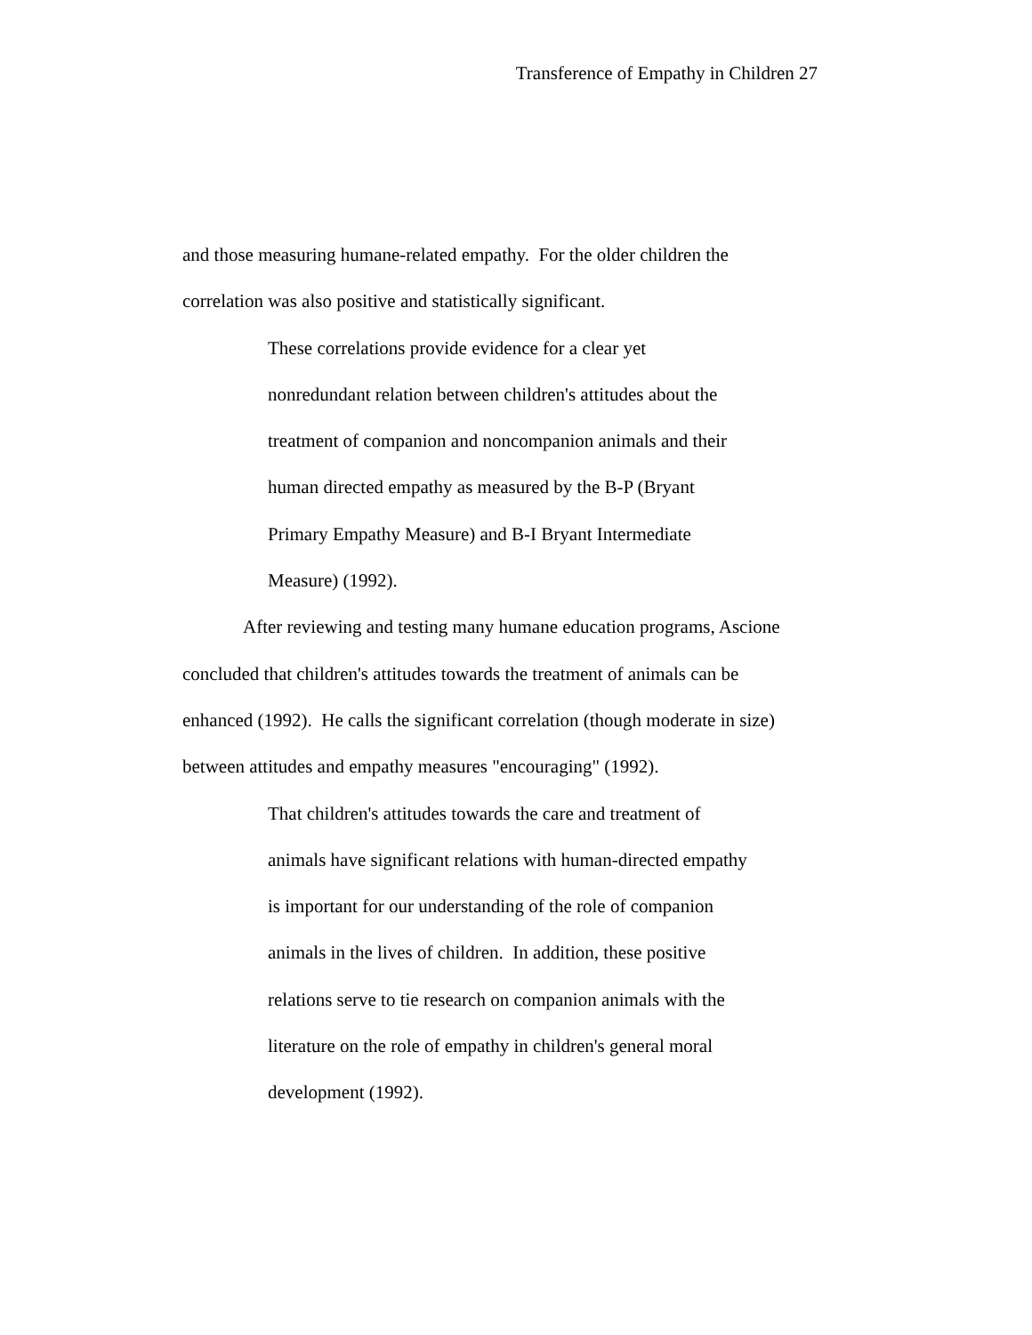Transference of Empathy in Children 27
and those measuring humane-related empathy. For the older children the
correlation was also positive and statistically significant.
These correlations provide evidence for a clear yet
nonredundant relation between children's attitudes about the
treatment of companion and noncompanion animals and their
human directed empathy as measured by the B-P (Bryant
Primary Empathy Measure) and B-I Bryant Intermediate
Measure) (1992).
After reviewing and testing many humane education programs, Ascione
concluded that children's attitudes towards the treatment of animals can be
enhanced (1992). He calls the significant correlation (though moderate in size)
between attitudes and empathy measures "encouraging" (1992).
That children's attitudes towards the care and treatment of
animals have significant relations with human-directed empathy
is important for our understanding of the role of companion
animals in the lives of children. In addition, these positive
relations serve to tie research on companion animals with the
literature on the role of empathy in children's general moral
development (1992).